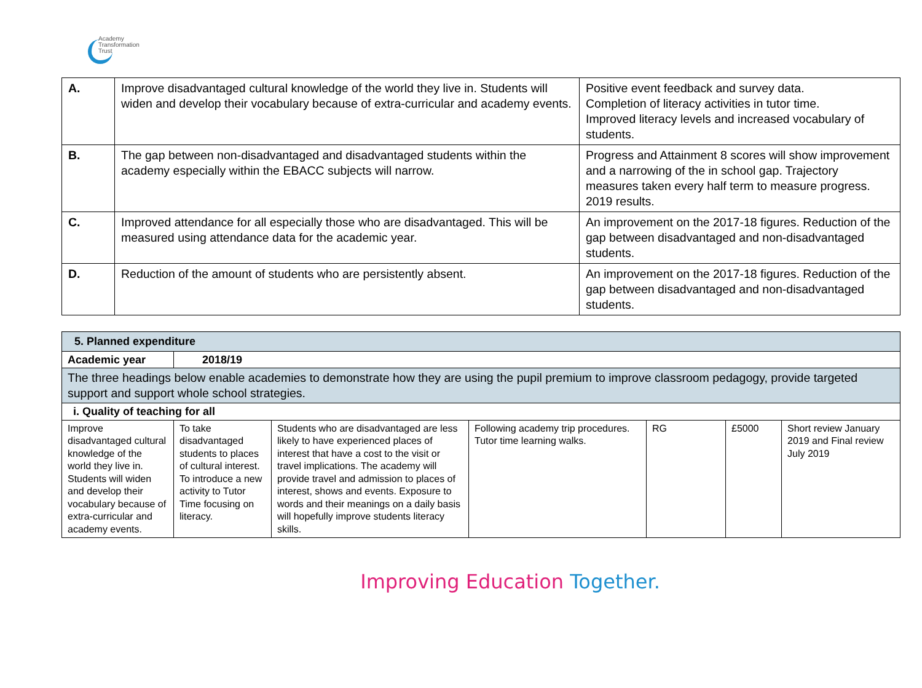Academy
Transformation
Trust
| A. | Improve disadvantaged cultural knowledge of the world they live in. Students will widen and develop their vocabulary because of extra-curricular and academy events. | Positive event feedback and survey data. Completion of literacy activities in tutor time. Improved literacy levels and increased vocabulary of students. |
| B. | The gap between non-disadvantaged and disadvantaged students within the academy especially within the EBACC subjects will narrow. | Progress and Attainment 8 scores will show improvement and a narrowing of the in school gap. Trajectory measures taken every half term to measure progress. 2019 results. |
| C. | Improved attendance for all especially those who are disadvantaged. This will be measured using attendance data for the academic year. | An improvement on the 2017-18 figures. Reduction of the gap between disadvantaged and non-disadvantaged students. |
| D. | Reduction of the amount of students who are persistently absent. | An improvement on the 2017-18 figures. Reduction of the gap between disadvantaged and non-disadvantaged students. |
| 5. Planned expenditure | | | | | | |
| Academic year | 2018/19 | | | | | |
| The three headings below enable academies to demonstrate how they are using the pupil premium to improve classroom pedagogy, provide targeted support and support whole school strategies. | | | | | | |
| i. Quality of teaching for all | | | | | | |
| Improve disadvantaged cultural knowledge of the world they live in. Students will widen and develop their vocabulary because of extra-curricular and academy events. | To take disadvantaged students to places of cultural interest. To introduce a new activity to Tutor Time focusing on literacy. | Students who are disadvantaged are less likely to have experienced places of interest that have a cost to the visit or travel implications. The academy will provide travel and admission to places of interest, shows and events. Exposure to words and their meanings on a daily basis will hopefully improve students literacy skills. | Following academy trip procedures. Tutor time learning walks. | RG | £5000 | Short review January 2019 and Final review July 2019 |
Improving Education Together.